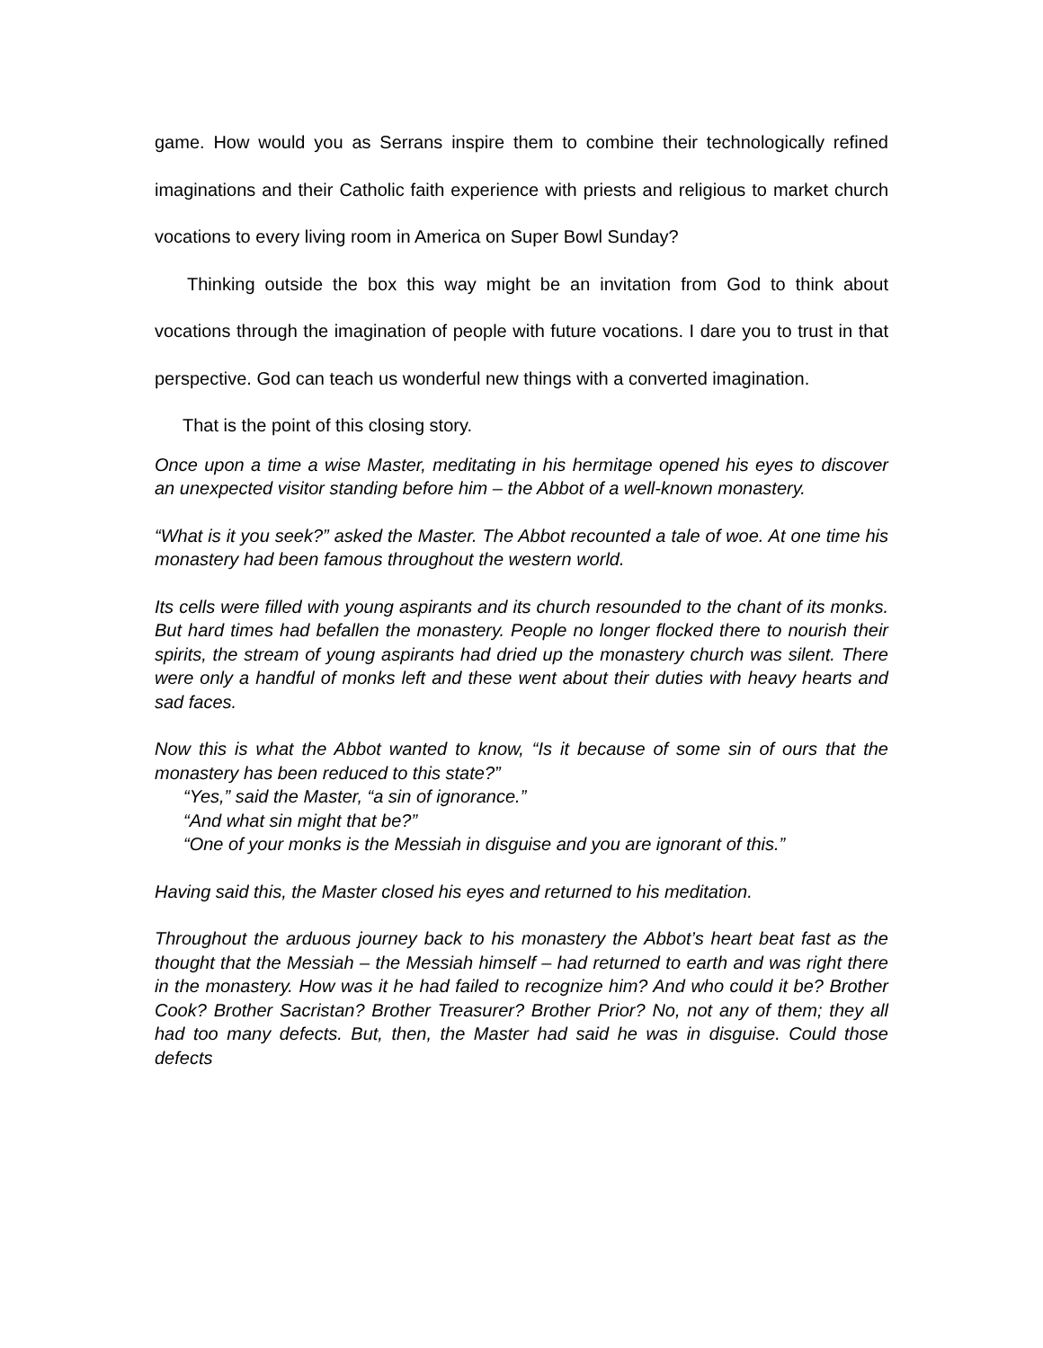game. How would you as Serrans inspire them to combine their technologically refined imaginations and their Catholic faith experience with priests and religious to market church vocations to every living room in America on Super Bowl Sunday?
Thinking outside the box this way might be an invitation from God to think about vocations through the imagination of people with future vocations. I dare you to trust in that perspective. God can teach us wonderful new things with a converted imagination.
That is the point of this closing story.
Once upon a time a wise Master, meditating in his hermitage opened his eyes to discover an unexpected visitor standing before him – the Abbot of a well-known monastery.
“What is it you seek?” asked the Master. The Abbot recounted a tale of woe. At one time his monastery had been famous throughout the western world.
Its cells were filled with young aspirants and its church resounded to the chant of its monks. But hard times had befallen the monastery. People no longer flocked there to nourish their spirits, the stream of young aspirants had dried up the monastery church was silent. There were only a handful of monks left and these went about their duties with heavy hearts and sad faces.
Now this is what the Abbot wanted to know, “Is it because of some sin of ours that the monastery has been reduced to this state?”
“Yes,” said the Master, “a sin of ignorance.”
“And what sin might that be?”
“One of your monks is the Messiah in disguise and you are ignorant of this.”
Having said this, the Master closed his eyes and returned to his meditation.
Throughout the arduous journey back to his monastery the Abbot’s heart beat fast as the thought that the Messiah – the Messiah himself – had returned to earth and was right there in the monastery. How was it he had failed to recognize him? And who could it be? Brother Cook? Brother Sacristan? Brother Treasurer? Brother Prior? No, not any of them; they all had too many defects. But, then, the Master had said he was in disguise. Could those defects